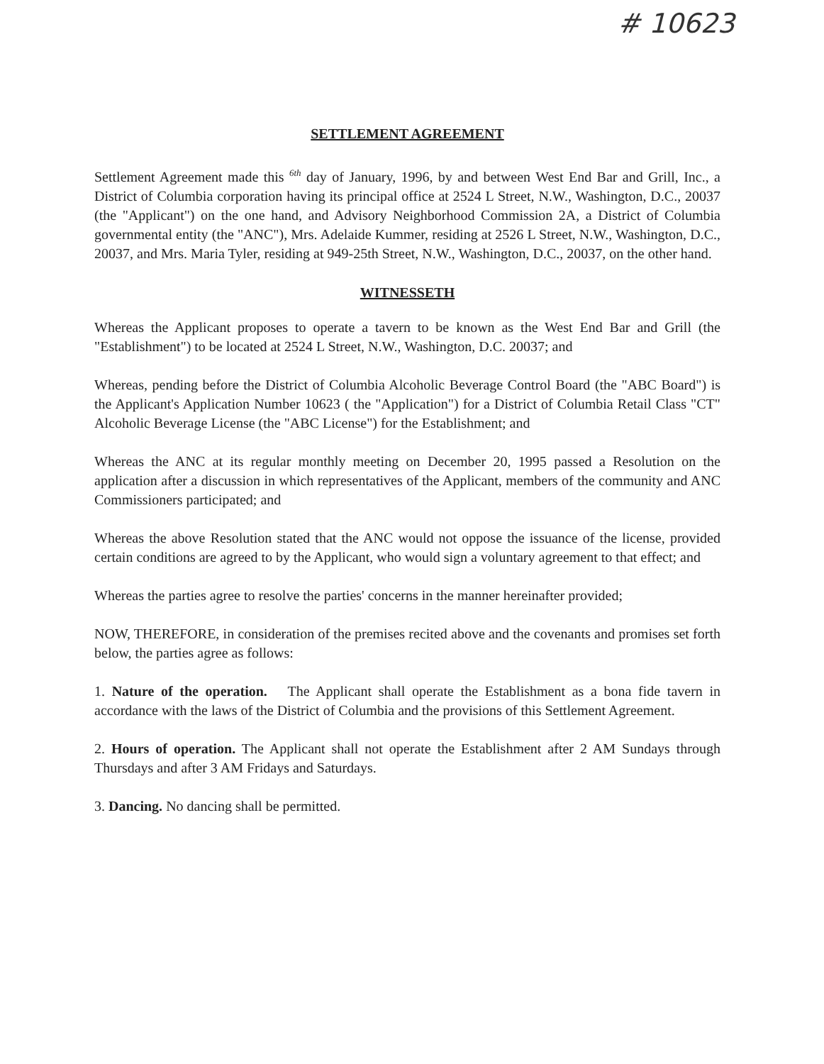# 10623
SETTLEMENT AGREEMENT
Settlement Agreement made this <sup>6th</sup> day of January, 1996, by and between West End Bar and Grill, Inc., a District of Columbia corporation having its principal office at 2524 L Street, N.W., Washington, D.C., 20037 (the "Applicant") on the one hand, and Advisory Neighborhood Commission 2A, a District of Columbia governmental entity (the "ANC"), Mrs. Adelaide Kummer, residing at 2526 L Street, N.W., Washington, D.C., 20037, and Mrs. Maria Tyler, residing at 949-25th Street, N.W., Washington, D.C., 20037, on the other hand.
WITNESSETH
Whereas the Applicant proposes to operate a tavern to be known as the West End Bar and Grill (the "Establishment") to be located at 2524 L Street, N.W., Washington, D.C. 20037; and
Whereas, pending before the District of Columbia Alcoholic Beverage Control Board (the "ABC Board") is the Applicant's Application Number 10623 ( the "Application") for a District of Columbia Retail Class "CT" Alcoholic Beverage License (the "ABC License") for the Establishment; and
Whereas the ANC at its regular monthly meeting on December 20, 1995 passed a Resolution on the application after a discussion in which representatives of the Applicant, members of the community and ANC Commissioners participated; and
Whereas the above Resolution stated that the ANC would not oppose the issuance of the license, provided certain conditions are agreed to by the Applicant, who would sign a voluntary agreement to that effect; and
Whereas the parties agree to resolve the parties' concerns in the manner hereinafter provided;
NOW, THEREFORE, in consideration of the premises recited above and the covenants and promises set forth below, the parties agree as follows:
1. Nature of the operation. The Applicant shall operate the Establishment as a bona fide tavern in accordance with the laws of the District of Columbia and the provisions of this Settlement Agreement.
2. Hours of operation. The Applicant shall not operate the Establishment after 2 AM Sundays through Thursdays and after 3 AM Fridays and Saturdays.
3. Dancing. No dancing shall be permitted.